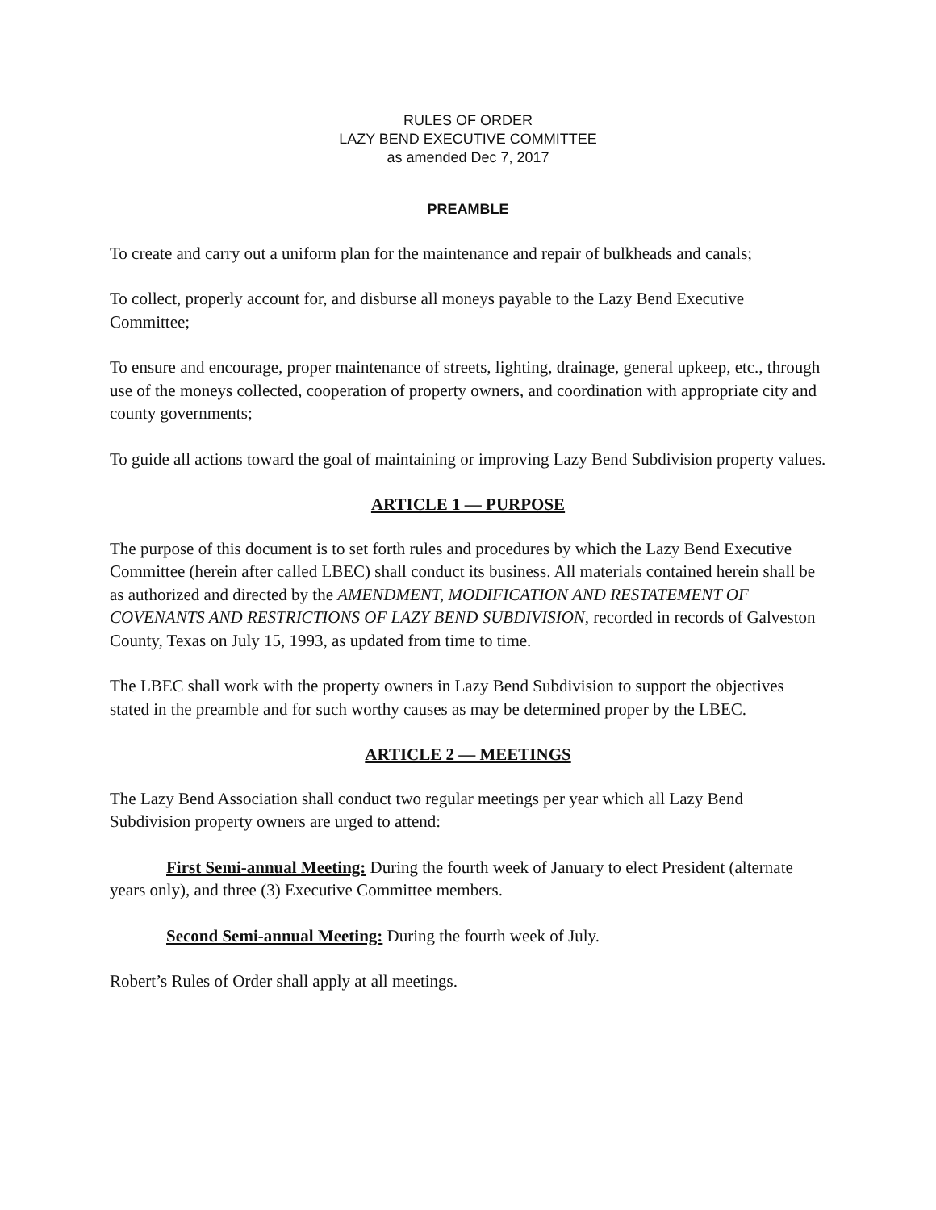RULES OF ORDER
LAZY BEND EXECUTIVE COMMITTEE
as amended Dec 7, 2017
PREAMBLE
To create and carry out a uniform plan for the maintenance and repair of bulkheads and canals;
To collect, properly account for, and disburse all moneys payable to the Lazy Bend Executive Committee;
To ensure and encourage, proper maintenance of streets, lighting, drainage, general upkeep, etc., through use of the moneys collected, cooperation of property owners, and coordination with appropriate city and county governments;
To guide all actions toward the goal of maintaining or improving Lazy Bend Subdivision property values.
ARTICLE 1 — PURPOSE
The purpose of this document is to set forth rules and procedures by which the Lazy Bend Executive Committee (herein after called LBEC) shall conduct its business. All materials contained herein shall be as authorized and directed by the AMENDMENT, MODIFICATION AND RESTATEMENT OF COVENANTS AND RESTRICTIONS OF LAZY BEND SUBDIVISION, recorded in records of Galveston County, Texas on July 15, 1993, as updated from time to time.
The LBEC shall work with the property owners in Lazy Bend Subdivision to support the objectives stated in the preamble and for such worthy causes as may be determined proper by the LBEC.
ARTICLE 2 — MEETINGS
The Lazy Bend Association shall conduct two regular meetings per year which all Lazy Bend Subdivision property owners are urged to attend:
First Semi-annual Meeting: During the fourth week of January to elect President (alternate years only), and three (3) Executive Committee members.
Second Semi-annual Meeting: During the fourth week of July.
Robert’s Rules of Order shall apply at all meetings.